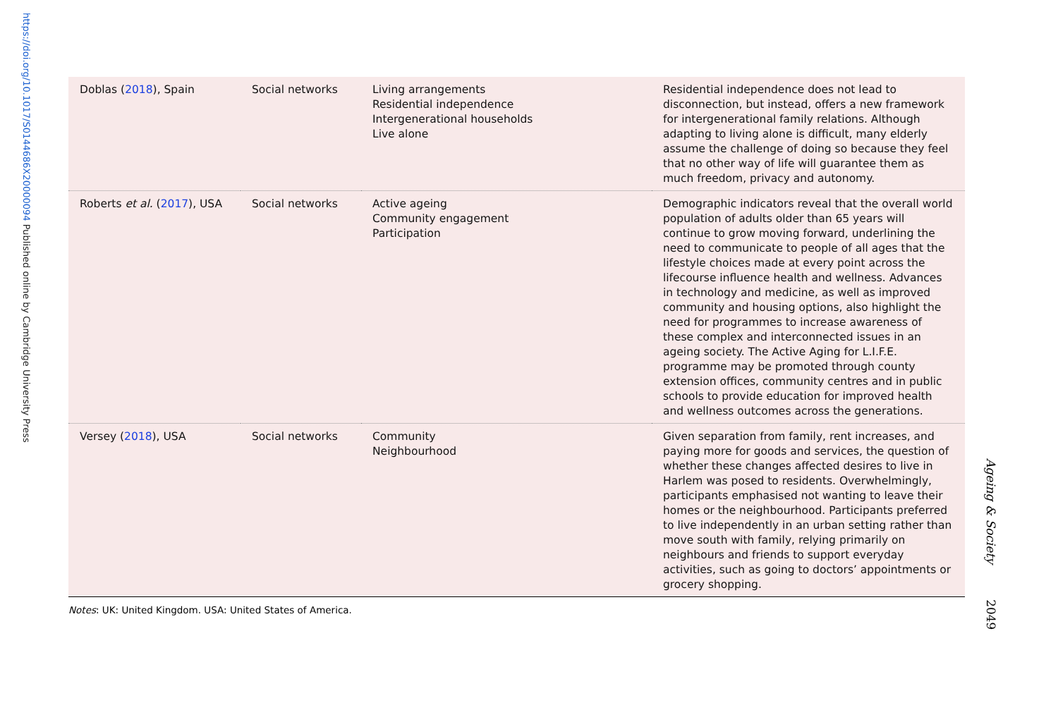https://doi.org/10.1017/S0144686X20000094 Published online by Cambridge University Press
| Doblas ( 2018 ), Spain | Social networks | Living arrangements Residential independence Intergenerational households Live alone | Residential independence does not lead to disconnection, but instead, offers a new framework for intergenerational family relations. Although adapting to living alone is difficult, many elderly assume the challenge of doing so because they feel that no other way of life will guarantee them as much freedom, privacy and autonomy. |
| Roberts et al. ( 2017 ), USA | Social networks | Active ageing Community engagement Participation | Demographic indicators reveal that the overall world population of adults older than 65 years will continue to grow moving forward, underlining the need to communicate to people of all ages that the lifestyle choices made at every point across the lifecourse influence health and wellness. Advances in technology and medicine, as well as improved community and housing options, also highlight the need for programmes to increase awareness of these complex and interconnected issues in an ageing society. The Active Aging for L.I.F.E. programme may be promoted through county extension offices, community centres and in public schools to provide education for improved health and wellness outcomes across the generations. |
| Versey ( 2018 ), USA | Social networks | Community Neighbourhood | Given separation from family, rent increases, and paying more for goods and services, the question of whether these changes affected desires to live in Harlem was posed to residents. Overwhelmingly, participants emphasised not wanting to leave their homes or the neighbourhood. Participants preferred to live independently in an urban setting rather than move south with family, relying primarily on neighbours and friends to support everyday activities, such as going to doctors’ appointments or grocery shopping. |
Notes: UK: United Kingdom. USA: United States of America.
Ageing & Society 2049